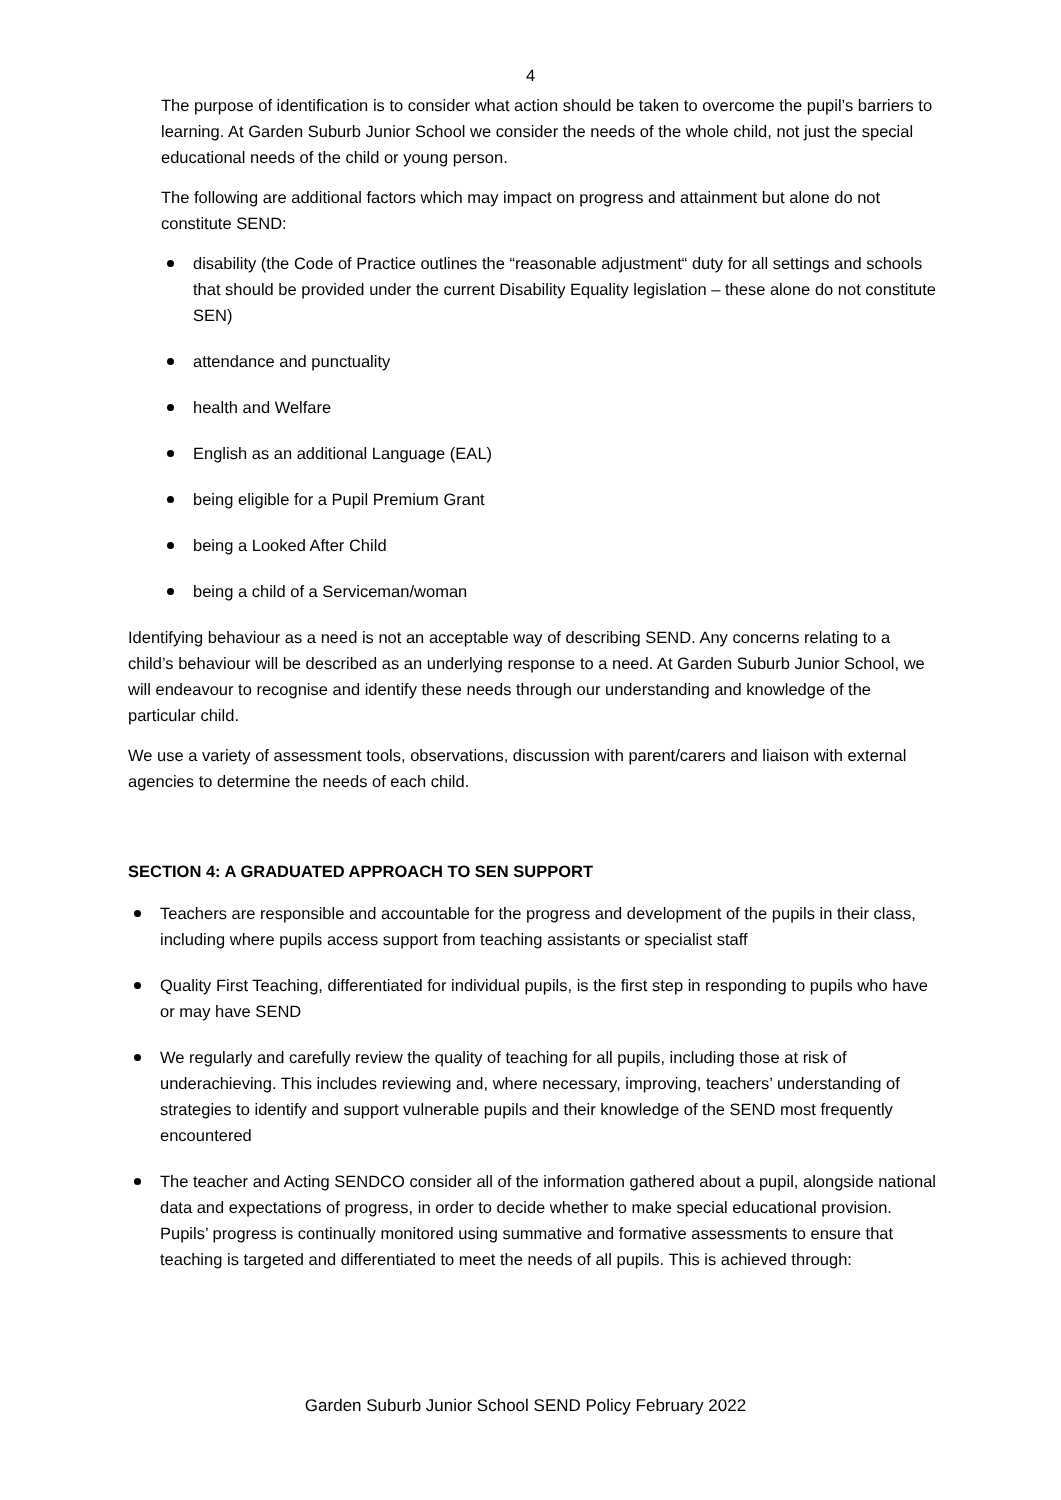4
The purpose of identification is to consider what action should be taken to overcome the pupil’s barriers to learning. At Garden Suburb Junior School we consider the needs of the whole child, not just the special educational needs of the child or young person.
The following are additional factors which may impact on progress and attainment but alone do not constitute SEND:
disability (the Code of Practice outlines the “reasonable adjustment“ duty for all settings and schools that should be provided under the current Disability Equality legislation – these alone do not constitute SEN)
attendance and punctuality
health and Welfare
English as an additional Language (EAL)
being eligible for a Pupil Premium Grant
being a Looked After Child
being a child of a Serviceman/woman
Identifying behaviour as a need is not an acceptable way of describing SEND. Any concerns relating to a child’s behaviour will be described as an underlying response to a need. At Garden Suburb Junior School, we will endeavour to recognise and identify these needs through our understanding and knowledge of the particular child.
We use a variety of assessment tools, observations, discussion with parent/carers and liaison with external agencies to determine the needs of each child.
SECTION 4: A GRADUATED APPROACH TO SEN SUPPORT
Teachers are responsible and accountable for the progress and development of the pupils in their class, including where pupils access support from teaching assistants or specialist staff
Quality First Teaching, differentiated for individual pupils, is the first step in responding to pupils who have or may have SEND
We regularly and carefully review the quality of teaching for all pupils, including those at risk of underachieving. This includes reviewing and, where necessary, improving, teachers’ understanding of strategies to identify and support vulnerable pupils and their knowledge of the SEND most frequently encountered
The teacher and Acting SENDCO consider all of the information gathered about a pupil, alongside national data and expectations of progress, in order to decide whether to make special educational provision. Pupils’ progress is continually monitored using summative and formative assessments to ensure that teaching is targeted and differentiated to meet the needs of all pupils. This is achieved through:
Garden Suburb Junior School SEND Policy February 2022